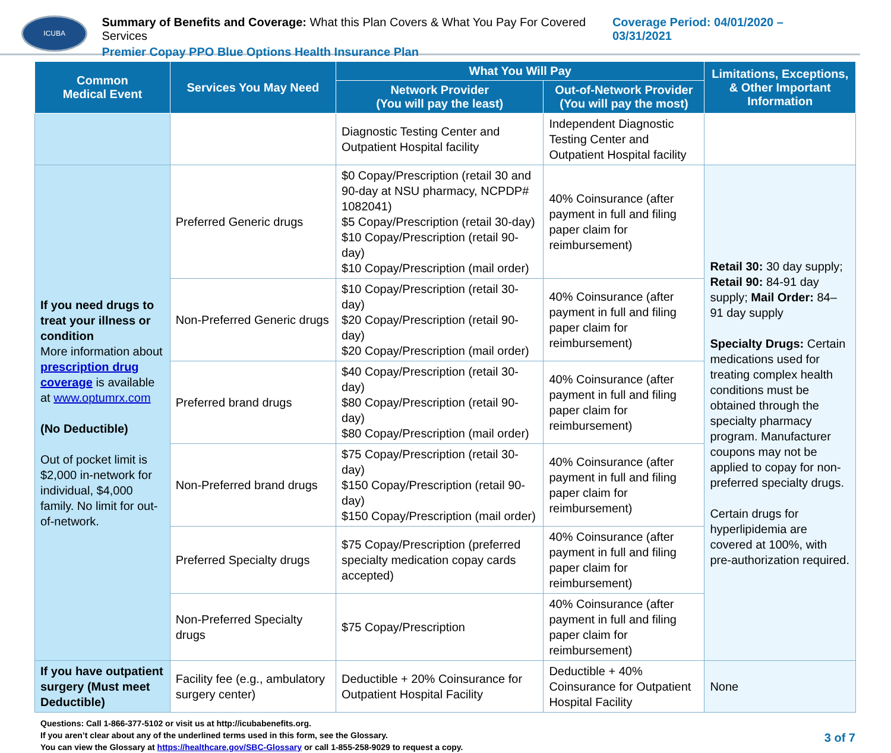ICUBA
Summary of Benefits and Coverage: What this Plan Covers & What You Pay For Covered Services
Premier Copay PPO Blue Options Health Insurance Plan
Coverage Period: 04/01/2020 – 03/31/2021
| Common Medical Event | Services You May Need | What You Will Pay | | Limitations, Exceptions, & Other Important Information |
| --- | --- | --- | --- | --- |
| | | Network Provider (You will pay the least) | Out-of-Network Provider (You will pay the most) | |
| | | Diagnostic Testing Center and Outpatient Hospital facility | Independent Diagnostic Testing Center and Outpatient Hospital facility | |
| If you need drugs to treat your illness or condition More information about prescription drug coverage is available at www.optumrx.com (No Deductible) Out of pocket limit is $2,000 in-network for individual, $4,000 family. No limit for out-of-network. | Preferred Generic drugs | $0 Copay/Prescription (retail 30 and 90-day at NSU pharmacy, NCPDP# 1082041) $5 Copay/Prescription (retail 30-day) $10 Copay/Prescription (retail 90-day) $10 Copay/Prescription (mail order) | 40% Coinsurance (after payment in full and filing paper claim for reimbursement) | Retail 30: 30 day supply; Retail 90: 84-91 day supply; Mail Order: 84–91 day supply Specialty Drugs: Certain medications used for treating complex health conditions must be obtained through the specialty pharmacy program. Manufacturer coupons may not be applied to copay for non-preferred specialty drugs. Certain drugs for hyperlipidemia are covered at 100%, with pre-authorization required. |
| | Non-Preferred Generic drugs | $10 Copay/Prescription (retail 30-day) $20 Copay/Prescription (retail 90-day) $20 Copay/Prescription (mail order) | 40% Coinsurance (after payment in full and filing paper claim for reimbursement) | |
| | Preferred brand drugs | $40 Copay/Prescription (retail 30-day) $80 Copay/Prescription (retail 90-day) $80 Copay/Prescription (mail order) | 40% Coinsurance (after payment in full and filing paper claim for reimbursement) | |
| | Non-Preferred brand drugs | $75 Copay/Prescription (retail 30-day) $150 Copay/Prescription (retail 90-day) $150 Copay/Prescription (mail order) | 40% Coinsurance (after payment in full and filing paper claim for reimbursement) | |
| | Preferred Specialty drugs | $75 Copay/Prescription (preferred specialty medication copay cards accepted) | 40% Coinsurance (after payment in full and filing paper claim for reimbursement) | |
| | Non-Preferred Specialty drugs | $75 Copay/Prescription | 40% Coinsurance (after payment in full and filing paper claim for reimbursement) | |
| If you have outpatient surgery (Must meet Deductible) | Facility fee (e.g., ambulatory surgery center) | Deductible + 20% Coinsurance for Outpatient Hospital Facility | Deductible + 40% Coinsurance for Outpatient Hospital Facility | None |
Questions: Call 1-866-377-5102 or visit us at http://icubabenefits.org.
If you aren’t clear about any of the underlined terms used in this form, see the Glossary.
You can view the Glossary at https://healthcare.gov/SBC-Glossary or call 1-855-258-9029 to request a copy.
3 of 7